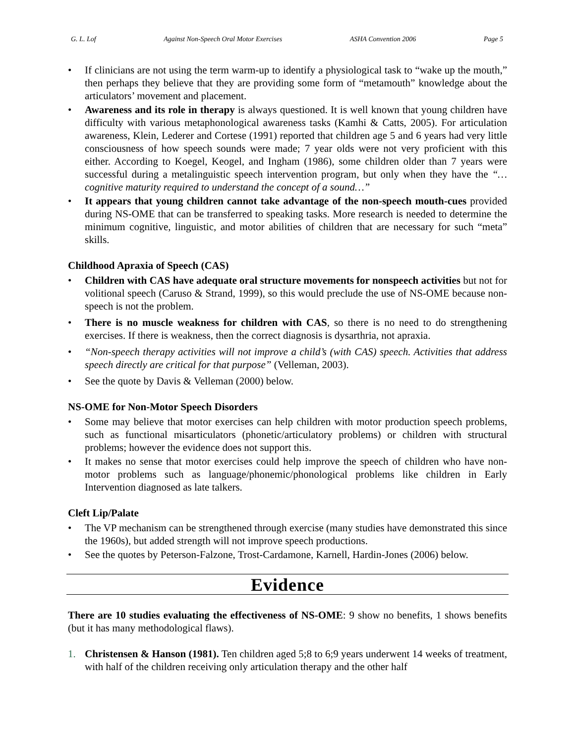G. L. Lof Against Non-Speech Oral Motor Exercises ASHA Convention 2006 Page 5
• If clinicians are not using the term warm-up to identify a physiological task to “wake up the mouth,” then perhaps they believe that they are providing some form of “metamouth” knowledge about the articulators’ movement and placement.
• Awareness and its role in therapy is always questioned. It is well known that young children have difficulty with various metaphonological awareness tasks (Kamhi & Catts, 2005). For articulation awareness, Klein, Lederer and Cortese (1991) reported that children age 5 and 6 years had very little consciousness of how speech sounds were made; 7 year olds were not very proficient with this either. According to Koegel, Keogel, and Ingham (1986), some children older than 7 years were successful during a metalinguistic speech intervention program, but only when they have the “…cognitive maturity required to understand the concept of a sound…”
• It appears that young children cannot take advantage of the non-speech mouth-cues provided during NS-OME that can be transferred to speaking tasks. More research is needed to determine the minimum cognitive, linguistic, and motor abilities of children that are necessary for such “meta” skills.
Childhood Apraxia of Speech (CAS)
• Children with CAS have adequate oral structure movements for nonspeech activities but not for volitional speech (Caruso & Strand, 1999), so this would preclude the use of NS-OME because non-speech is not the problem.
• There is no muscle weakness for children with CAS, so there is no need to do strengthening exercises. If there is weakness, then the correct diagnosis is dysarthria, not apraxia.
• “Non-speech therapy activities will not improve a child’s (with CAS) speech. Activities that address speech directly are critical for that purpose” (Velleman, 2003).
• See the quote by Davis & Velleman (2000) below.
NS-OME for Non-Motor Speech Disorders
• Some may believe that motor exercises can help children with motor production speech problems, such as functional misarticulators (phonetic/articulatory problems) or children with structural problems; however the evidence does not support this.
• It makes no sense that motor exercises could help improve the speech of children who have non-motor problems such as language/phonemic/phonological problems like children in Early Intervention diagnosed as late talkers.
Cleft Lip/Palate
• The VP mechanism can be strengthened through exercise (many studies have demonstrated this since the 1960s), but added strength will not improve speech productions.
• See the quotes by Peterson-Falzone, Trost-Cardamone, Karnell, Hardin-Jones (2006) below.
Evidence
There are 10 studies evaluating the effectiveness of NS-OME: 9 show no benefits, 1 shows benefits (but it has many methodological flaws).
1. Christensen & Hanson (1981). Ten children aged 5;8 to 6;9 years underwent 14 weeks of treatment, with half of the children receiving only articulation therapy and the other half